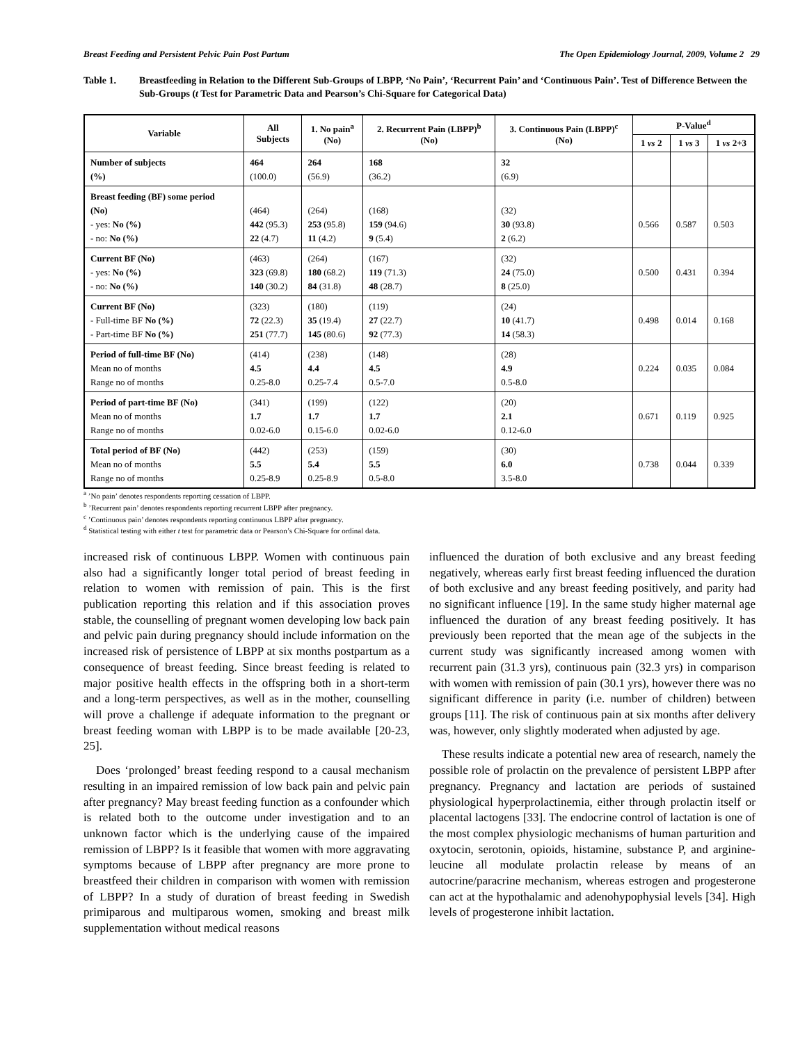Breast Feeding and Persistent Pelvic Pain Post Partum The Open Epidemiology Journal, 2009, Volume 2 29
Table 1. Breastfeeding in Relation to the Different Sub-Groups of LBPP, ‘No Pain’, ‘Recurrent Pain’ and ‘Continuous Pain’. Test of Difference Between the Sub-Groups (t Test for Parametric Data and Pearson’s Chi-Square for Categorical Data)
| Variable | All Subjects | 1. No pain<sup>a</sup> (No) | 2. Recurrent Pain (LBPP)<sup>b</sup> (No) | 3. Continuous Pain (LBPP)<sup>c</sup> (No) | P-Value<sup>d</sup> | | |
| --- | --- | --- | --- | --- | --- | --- | --- |
| | | | | | 1 vs 2 | 1 vs 3 | 1 vs 2+3 |
| Number of subjects (%) | 464 (100.0) | 264 (56.9) | 168 (36.2) | 32 (6.9) | | | |
| Breast feeding (BF) some period (No) - yes: No (%) - no: No (%) | (464) 442 (95.3) 22 (4.7) | (264) 253 (95.8) 11 (4.2) | (168) 159 (94.6) 9 (5.4) | (32) 30 (93.8) 2 (6.2) | 0.566 | 0.587 | 0.503 |
| Current BF (No) - yes: No (%) - no: No (%) | (463) 323 (69.8) 140 (30.2) | (264) 180 (68.2) 84 (31.8) | (167) 119 (71.3) 48 (28.7) | (32) 24 (75.0) 8 (25.0) | 0.500 | 0.431 | 0.394 |
| Current BF (No) - Full-time BF No (%) - Part-time BF No (%) | (323) 72 (22.3) 251 (77.7) | (180) 35 (19.4) 145 (80.6) | (119) 27 (22.7) 92 (77.3) | (24) 10 (41.7) 14 (58.3) | 0.498 | 0.014 | 0.168 |
| Period of full-time BF (No) Mean no of months Range no of months | (414) 4.5 0.25-8.0 | (238) 4.4 0.25-7.4 | (148) 4.5 0.5-7.0 | (28) 4.9 0.5-8.0 | 0.224 | 0.035 | 0.084 |
| Period of part-time BF (No) Mean no of months Range no of months | (341) 1.7 0.02-6.0 | (199) 1.7 0.15-6.0 | (122) 1.7 0.02-6.0 | (20) 2.1 0.12-6.0 | 0.671 | 0.119 | 0.925 |
| Total period of BF (No) Mean no of months Range no of months | (442) 5.5 0.25-8.9 | (253) 5.4 0.25-8.9 | (159) 5.5 0.5-8.0 | (30) 6.0 3.5-8.0 | 0.738 | 0.044 | 0.339 |
<sup>a</sup> ’No pain’ denotes respondents reporting cessation of LBPP.
<sup>b</sup> ’Recurrent pain’ denotes respondents reporting recurrent LBPP after pregnancy.
<sup>c</sup> ’Continuous pain’ denotes respondents reporting continuous LBPP after pregnancy.
<sup>d</sup> Statistical testing with either t test for parametric data or Pearson’s Chi-Square for ordinal data.
increased risk of continuous LBPP. Women with continuous pain also had a significantly longer total period of breast feeding in relation to women with remission of pain. This is the first publication reporting this relation and if this association proves stable, the counselling of pregnant women developing low back pain and pelvic pain during pregnancy should include information on the increased risk of persistence of LBPP at six months postpartum as a consequence of breast feeding. Since breast feeding is related to major positive health effects in the offspring both in a short-term and a long-term perspectives, as well as in the mother, counselling will prove a challenge if adequate information to the pregnant or breast feeding woman with LBPP is to be made available [20-23, 25].
Does ‘prolonged’ breast feeding respond to a causal mechanism resulting in an impaired remission of low back pain and pelvic pain after pregnancy? May breast feeding function as a confounder which is related both to the outcome under investigation and to an unknown factor which is the underlying cause of the impaired remission of LBPP? Is it feasible that women with more aggravating symptoms because of LBPP after pregnancy are more prone to breastfeed their children in comparison with women with remission of LBPP? In a study of duration of breast feeding in Swedish primiparous and multiparous women, smoking and breast milk supplementation without medical reasons
influenced the duration of both exclusive and any breast feeding negatively, whereas early first breast feeding influenced the duration of both exclusive and any breast feeding positively, and parity had no significant influence [19]. In the same study higher maternal age influenced the duration of any breast feeding positively. It has previously been reported that the mean age of the subjects in the current study was significantly increased among women with recurrent pain (31.3 yrs), continuous pain (32.3 yrs) in comparison with women with remission of pain (30.1 yrs), however there was no significant difference in parity (i.e. number of children) between groups [11]. The risk of continuous pain at six months after delivery was, however, only slightly moderated when adjusted by age.
These results indicate a potential new area of research, namely the possible role of prolactin on the prevalence of persistent LBPP after pregnancy. Pregnancy and lactation are periods of sustained physiological hyperprolactinemia, either through prolactin itself or placental lactogens [33]. The endocrine control of lactation is one of the most complex physiologic mechanisms of human parturition and oxytocin, serotonin, opioids, histamine, substance P, and arginine-leucine all modulate prolactin release by means of an autocrine/paracrine mechanism, whereas estrogen and progesterone can act at the hypothalamic and adenohypophysial levels [34]. High levels of progesterone inhibit lactation.